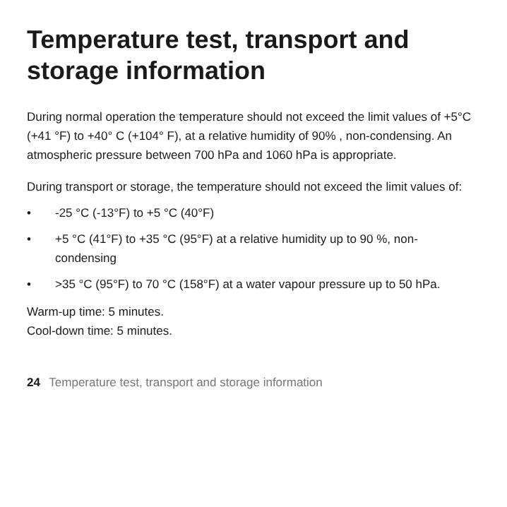Temperature test, transport and storage information
During normal operation the temperature should not exceed the limit values of +5°C (+41 °F) to +40° C (+104° F), at a relative humidity of 90% , non-condensing. An atmospheric pressure between 700 hPa and 1060 hPa is appropriate.
During transport or storage, the temperature should not exceed the limit values of:
• -25 °C (-13°F) to +5 °C (40°F)
• +5 °C (41°F) to +35 °C (95°F) at a relative humidity up to 90 %, non-condensing
• >35 °C (95°F) to 70 °C (158°F) at a water vapour pressure up to 50 hPa.
Warm-up time: 5 minutes.
Cool-down time: 5 minutes.
24 Temperature test, transport and storage information